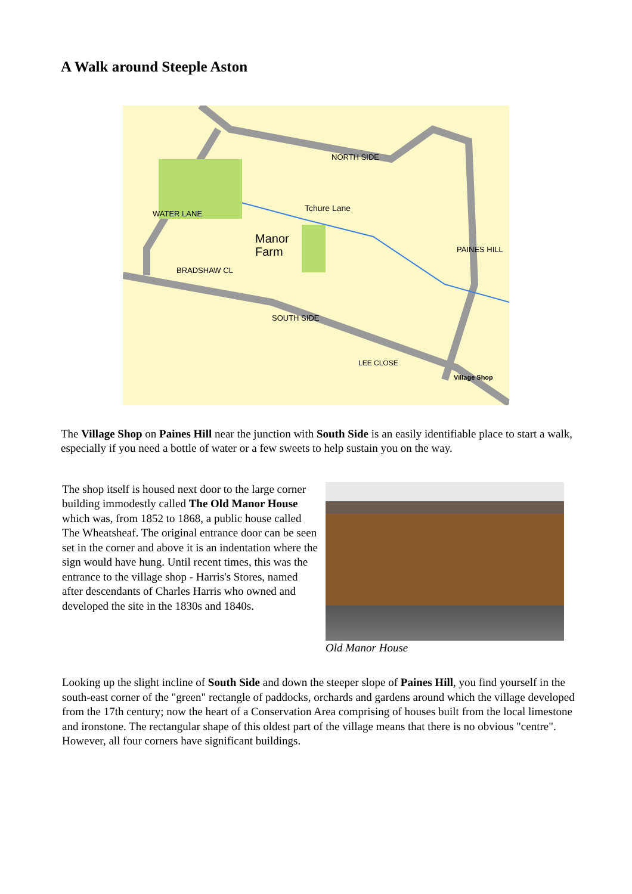A Walk around Steeple Aston
Manor
Farm
NORTH SIDE
WATER LANE
BRADSHAW CL
Tchure Lane
SOUTH SIDE
LEE CLOSE
PAINES HILL
Village Shop
The Village Shop on Paines Hill near the junction with South Side is an easily identifiable place to start a walk, especially if you need a bottle of water or a few sweets to help sustain you on the way.
The shop itself is housed next door to the large corner building immodestly called The Old Manor House which was, from 1852 to 1868, a public house called The Wheatsheaf. The original entrance door can be seen set in the corner and above it is an indentation where the sign would have hung. Until recent times, this was the entrance to the village shop - Harris's Stores, named after descendants of Charles Harris who owned and developed the site in the 1830s and 1840s.
Old Manor House
Looking up the slight incline of South Side and down the steeper slope of Paines Hill, you find yourself in the south-east corner of the "green" rectangle of paddocks, orchards and gardens around which the village developed from the 17th century; now the heart of a Conservation Area comprising of houses built from the local limestone and ironstone. The rectangular shape of this oldest part of the village means that there is no obvious "centre". However, all four corners have significant buildings.